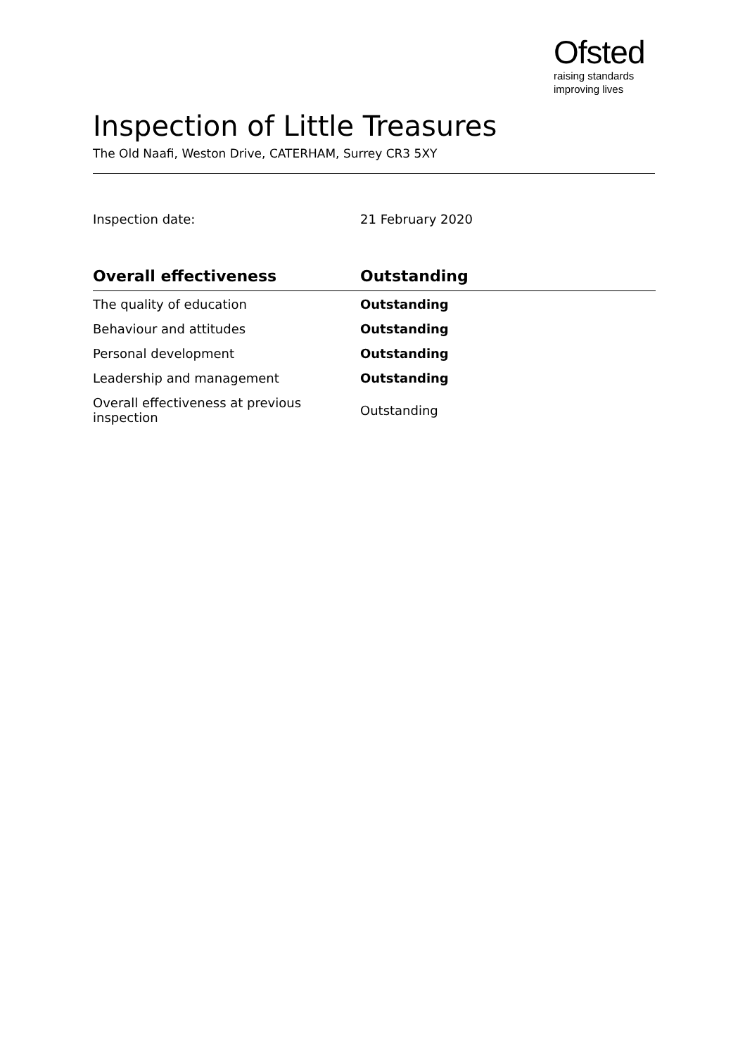Ofsted
raising standards
improving lives
Inspection of Little Treasures
The Old Naafi, Weston Drive, CATERHAM, Surrey CR3 5XY
Inspection date: 21 February 2020
| Overall effectiveness | Outstanding |
| --- | --- |
| The quality of education | Outstanding |
| Behaviour and attitudes | Outstanding |
| Personal development | Outstanding |
| Leadership and management | Outstanding |
| Overall effectiveness at previous inspection | Outstanding |